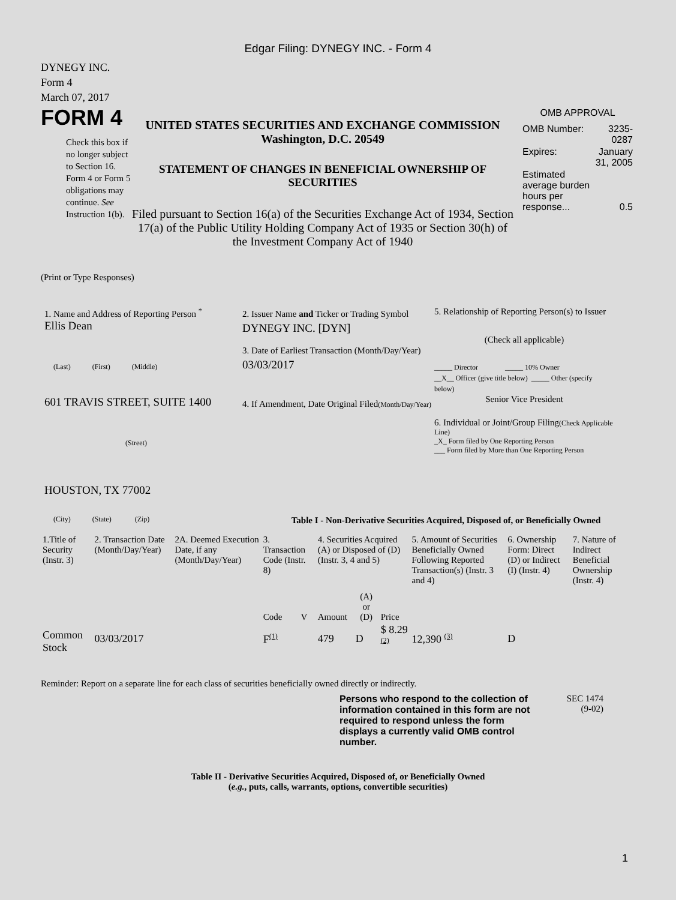Edgar Filing: DYNEGY INC. - Form 4
DYNEGY INC.
Form 4
March 07, 2017
FORM 4
Check this box if no longer subject to Section 16. Form 4 or Form 5 obligations may continue. See Instruction 1(b).
UNITED STATES SECURITIES AND EXCHANGE COMMISSION
Washington, D.C. 20549
STATEMENT OF CHANGES IN BENEFICIAL OWNERSHIP OF SECURITIES
Filed pursuant to Section 16(a) of the Securities Exchange Act of 1934, Section 17(a) of the Public Utility Holding Company Act of 1935 or Section 30(h) of the Investment Company Act of 1940
OMB APPROVAL
| OMB Number: | 3235-0287 |
| Expires: | January 31, 2005 |
| Estimated average burden hours per response... | 0.5 |
(Print or Type Responses)
1. Name and Address of Reporting Person <sup>*</sup>
Ellis Dean
(Last) (First) (Middle)
601 TRAVIS STREET, SUITE 1400
(Street)
HOUSTON, TX 77002
(City) (State) (Zip)
2. Issuer Name and Ticker or Trading Symbol
DYNEGY INC. [DYN]
3. Date of Earliest Transaction (Month/Day/Year)
03/03/2017
4. If Amendment, Date Original Filed(Month/Day/Year)
5. Relationship of Reporting Person(s) to Issuer
(Check all applicable)
_____ Director _____ 10% Owner
__X__ Officer (give title below) _____ Other (specify below)
Senior Vice President
6. Individual or Joint/Group Filing(Check Applicable Line)
_X_ Form filed by One Reporting Person
___ Form filed by More than One Reporting Person
Table I - Non-Derivative Securities Acquired, Disposed of, or Beneficially Owned
| 1.Title of Security (Instr. 3) | 2. Transaction Date (Month/Day/Year) | 2A. Deemed Execution Date, if any (Month/Day/Year) | 3. Transaction Code (Instr. 8) | | 4. Securities Acquired (A) or Disposed of (D) (Instr. 3, 4 and 5) | | | 5. Amount of Securities Beneficially Owned Following Reported Transaction(s) (Instr. 3 and 4) | 6. Ownership Form: Direct (D) or Indirect (I) (Instr. 4) | 7. Nature of Indirect Beneficial Ownership (Instr. 4) |
| --- | --- | --- | --- | --- | --- | --- | --- | --- | --- | --- |
| | | | Code | V | Amount | (A) or (D) | Price | | | |
| Common Stock | 03/03/2017 | | F<sup>(1)</sup> | | 479 | D | $ 8.29 <sup>(2)</sup> | 12,390 <sup>(3)</sup> | D | |
Reminder: Report on a separate line for each class of securities beneficially owned directly or indirectly.
Persons who respond to the collection of information contained in this form are not required to respond unless the form displays a currently valid OMB control number.
SEC 1474
(9-02)
Table II - Derivative Securities Acquired, Disposed of, or Beneficially Owned
(e.g., puts, calls, warrants, options, convertible securities)
1